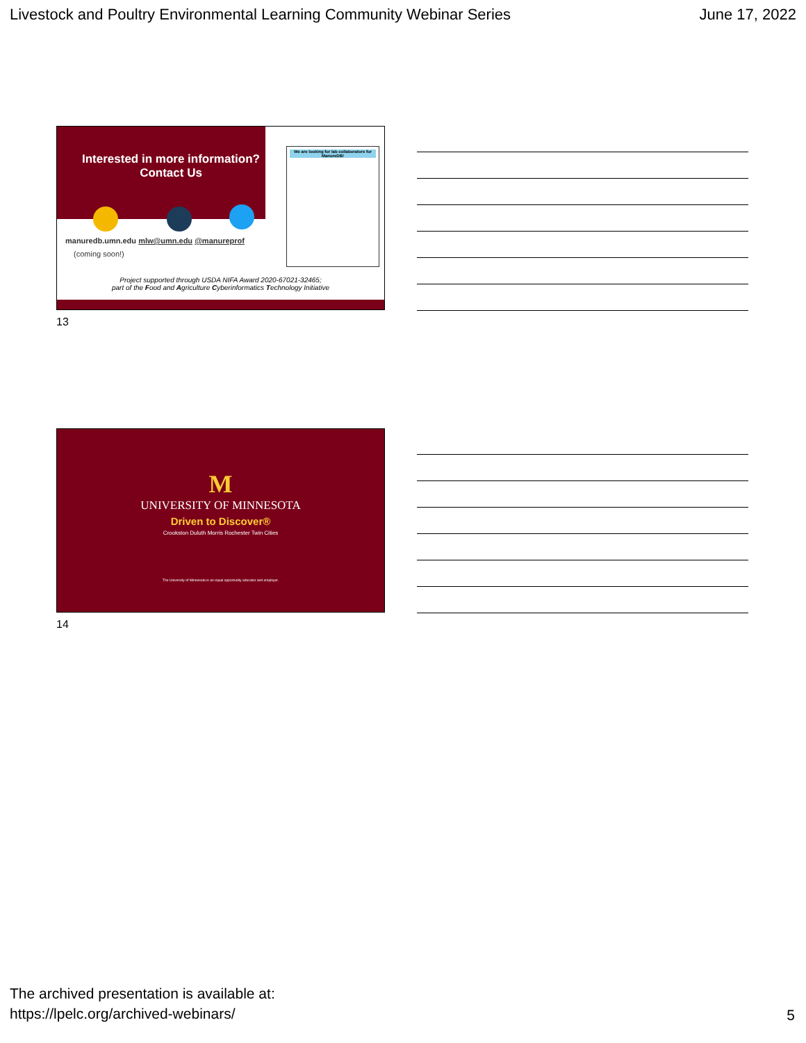Livestock and Poultry Environmental Learning Community Webinar Series June 17, 2022
Interested in more information? Contact Us
We are looking for lab collaborators for ManureDB!
manuredb.umn.edu mlw@umn.edu @manureprof
(coming soon!)
Project supported through USDA NIFA Award 2020-67021-32465;
part of the Food and Agriculture Cyberinformatics Technology Initiative
13
M
UNIVERSITY OF MINNESOTA
Driven to Discover®
Crookston Duluth Morris Rochester Twin Cities
The University of Minnesota is an equal opportunity educator and employer.
14
The archived presentation is available at:
https://lpelc.org/archived-webinars/
5